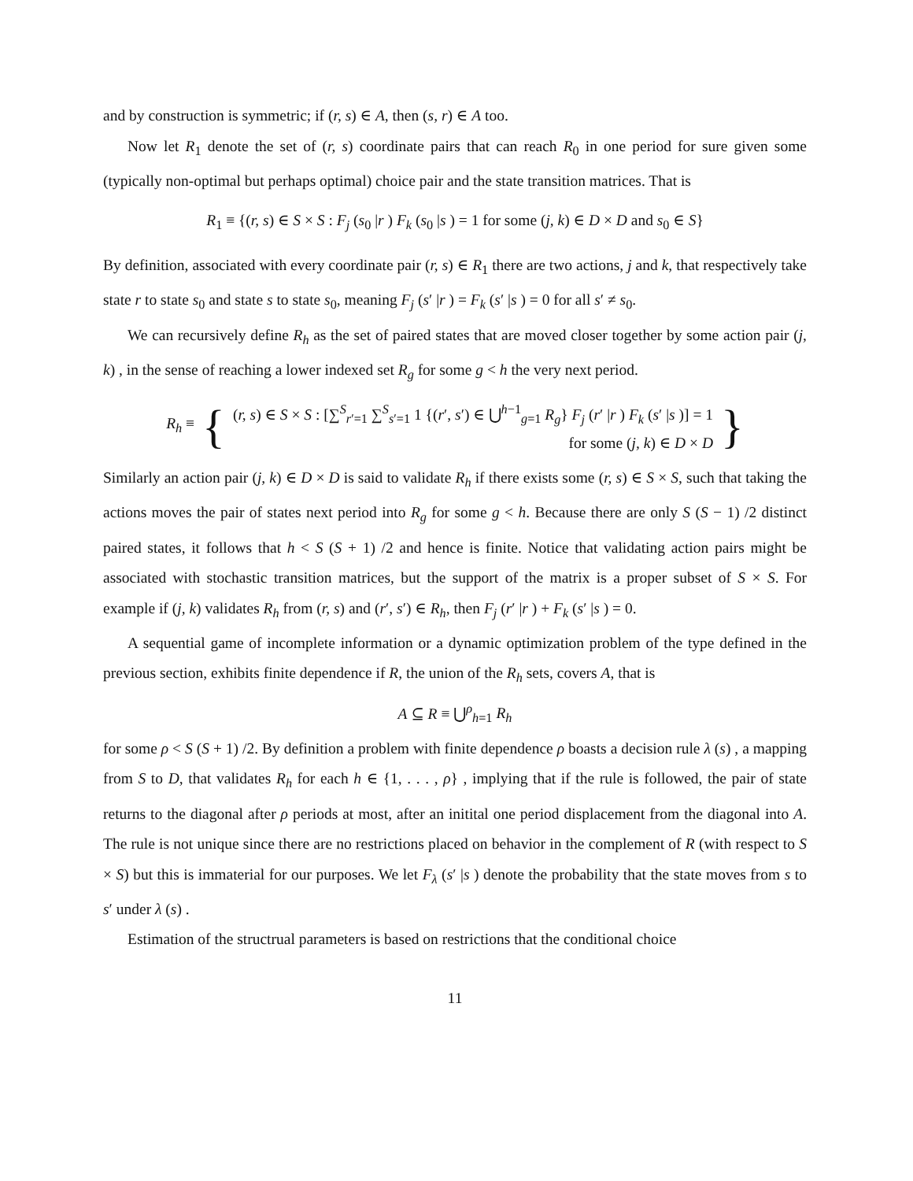and by construction is symmetric; if (r, s) ∈ A, then (s, r) ∈ A too.
Now let R<sub>1</sub> denote the set of (r, s) coordinate pairs that can reach R<sub>0</sub> in one period for sure given some (typically non-optimal but perhaps optimal) choice pair and the state transition matrices. That is
R<sub>1</sub> ≡ {(r, s) ∈ S × S : F<sub>j</sub> (s<sub>0</sub> |r ) F<sub>k</sub> (s<sub>0</sub> |s ) = 1 for some (j, k) ∈ D × D and s<sub>0</sub> ∈ S}
By definition, associated with every coordinate pair (r, s) ∈ R<sub>1</sub> there are two actions, j and k, that respectively take state r to state s<sub>0</sub> and state s to state s<sub>0</sub>, meaning F<sub>j</sub> (s′ |r ) = F<sub>k</sub> (s′ |s ) = 0 for all s′ ≠ s<sub>0</sub>.
We can recursively define R<sub>h</sub> as the set of paired states that are moved closer together by some action pair (j, k) , in the sense of reaching a lower indexed set R<sub>g</sub> for some g < h the very next period.
R<sub>h</sub> ≡ {
(r, s) ∈ S × S : [∑<sup>S</sup><sub>r′=1</sub> ∑<sup>S</sup><sub>s′=1</sub> 1 {(r′, s′) ∈ ⋃<sup>h−1</sup><sub>g=1</sub> R<sub>g</sub>} F<sub>j</sub> (r′ |r ) F<sub>k</sub> (s′ |s )] = 1
for some (j, k) ∈ D × D
}
Similarly an action pair (j, k) ∈ D × D is said to validate R<sub>h</sub> if there exists some (r, s) ∈ S × S, such that taking the actions moves the pair of states next period into R<sub>g</sub> for some g < h. Because there are only S (S − 1) /2 distinct paired states, it follows that h < S (S + 1) /2 and hence is finite. Notice that validating action pairs might be associated with stochastic transition matrices, but the support of the matrix is a proper subset of S × S. For example if (j, k) validates R<sub>h</sub> from (r, s) and (r′, s′) ∈ R<sub>h</sub>, then F<sub>j</sub> (r′ |r ) + F<sub>k</sub> (s′ |s ) = 0.
A sequential game of incomplete information or a dynamic optimization problem of the type defined in the previous section, exhibits finite dependence if R, the union of the R<sub>h</sub> sets, covers A, that is
A ⊆ R ≡ ⋃<sup>ρ</sup><sub>h=1</sub> R<sub>h</sub>
for some ρ < S (S + 1) /2. By definition a problem with finite dependence ρ boasts a decision rule λ (s) , a mapping from S to D, that validates R<sub>h</sub> for each h ∈ {1, . . . , ρ} , implying that if the rule is followed, the pair of state returns to the diagonal after ρ periods at most, after an initital one period displacement from the diagonal into A. The rule is not unique since there are no restrictions placed on behavior in the complement of R (with respect to S × S) but this is immaterial for our purposes. We let F<sub>λ</sub> (s′ |s ) denote the probability that the state moves from s to s′ under λ (s) .
Estimation of the structrual parameters is based on restrictions that the conditional choice
11